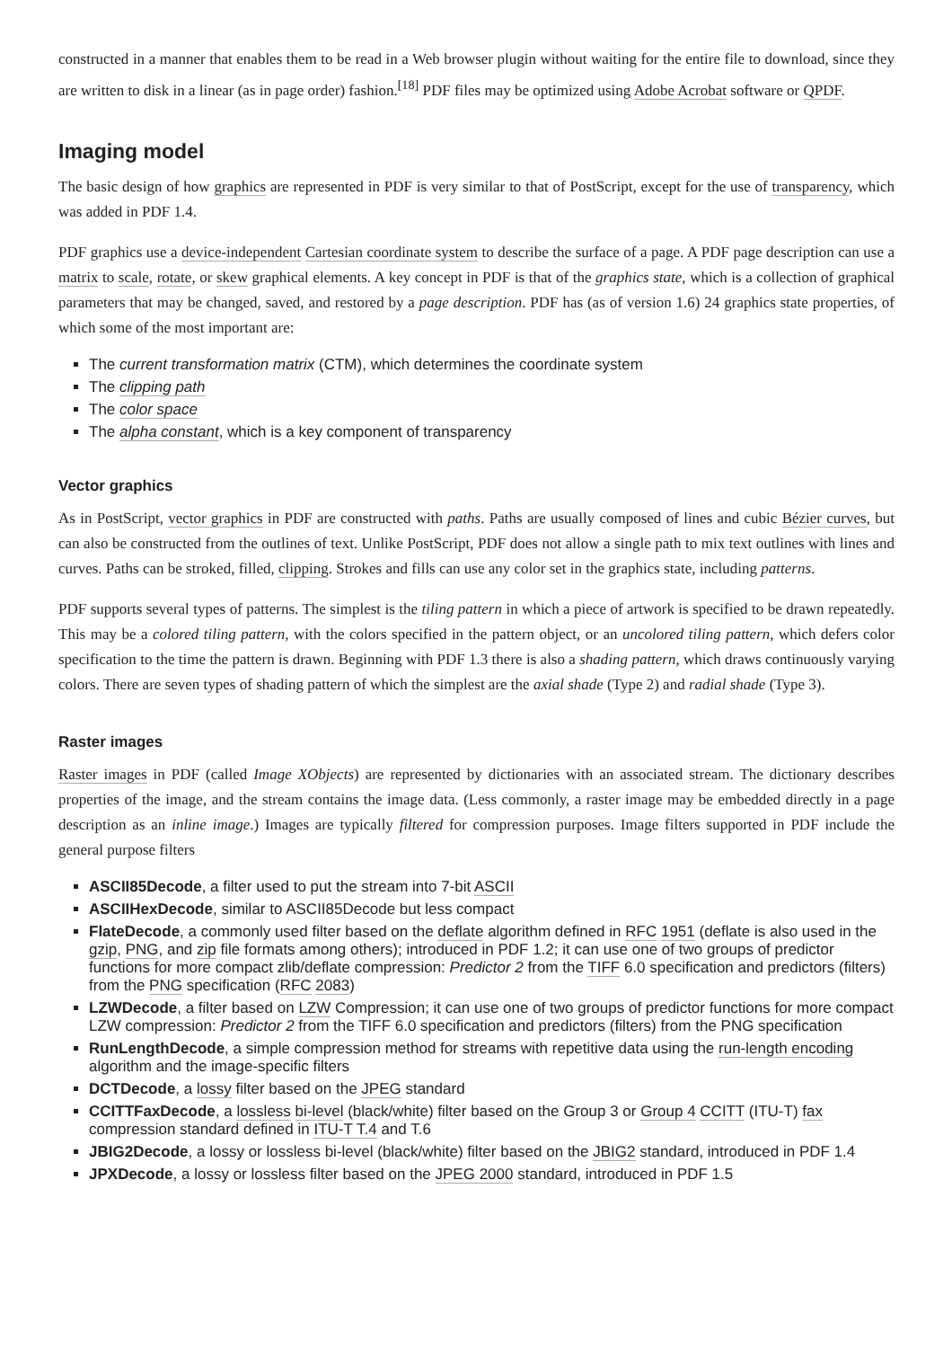constructed in a manner that enables them to be read in a Web browser plugin without waiting for the entire file to download, since they are written to disk in a linear (as in page order) fashion.<sup>[18]</sup> PDF files may be optimized using Adobe Acrobat software or QPDF.
Imaging model
The basic design of how graphics are represented in PDF is very similar to that of PostScript, except for the use of transparency, which was added in PDF 1.4.
PDF graphics use a device-independent Cartesian coordinate system to describe the surface of a page. A PDF page description can use a matrix to scale, rotate, or skew graphical elements. A key concept in PDF is that of the graphics state, which is a collection of graphical parameters that may be changed, saved, and restored by a page description. PDF has (as of version 1.6) 24 graphics state properties, of which some of the most important are:
The current transformation matrix (CTM), which determines the coordinate system
The clipping path
The color space
The alpha constant, which is a key component of transparency
Vector graphics
As in PostScript, vector graphics in PDF are constructed with paths. Paths are usually composed of lines and cubic Bézier curves, but can also be constructed from the outlines of text. Unlike PostScript, PDF does not allow a single path to mix text outlines with lines and curves. Paths can be stroked, filled, clipping. Strokes and fills can use any color set in the graphics state, including patterns.
PDF supports several types of patterns. The simplest is the tiling pattern in which a piece of artwork is specified to be drawn repeatedly. This may be a colored tiling pattern, with the colors specified in the pattern object, or an uncolored tiling pattern, which defers color specification to the time the pattern is drawn. Beginning with PDF 1.3 there is also a shading pattern, which draws continuously varying colors. There are seven types of shading pattern of which the simplest are the axial shade (Type 2) and radial shade (Type 3).
Raster images
Raster images in PDF (called Image XObjects) are represented by dictionaries with an associated stream. The dictionary describes properties of the image, and the stream contains the image data. (Less commonly, a raster image may be embedded directly in a page description as an inline image.) Images are typically filtered for compression purposes. Image filters supported in PDF include the general purpose filters
ASCII85Decode, a filter used to put the stream into 7-bit ASCII
ASCIIHexDecode, similar to ASCII85Decode but less compact
FlateDecode, a commonly used filter based on the deflate algorithm defined in RFC 1951 (deflate is also used in the gzip, PNG, and zip file formats among others); introduced in PDF 1.2; it can use one of two groups of predictor functions for more compact zlib/deflate compression: Predictor 2 from the TIFF 6.0 specification and predictors (filters) from the PNG specification (RFC 2083)
LZWDecode, a filter based on LZW Compression; it can use one of two groups of predictor functions for more compact LZW compression: Predictor 2 from the TIFF 6.0 specification and predictors (filters) from the PNG specification
RunLengthDecode, a simple compression method for streams with repetitive data using the run-length encoding algorithm and the image-specific filters
DCTDecode, a lossy filter based on the JPEG standard
CCITTFaxDecode, a lossless bi-level (black/white) filter based on the Group 3 or Group 4 CCITT (ITU-T) fax compression standard defined in ITU-T T.4 and T.6
JBIG2Decode, a lossy or lossless bi-level (black/white) filter based on the JBIG2 standard, introduced in PDF 1.4
JPXDecode, a lossy or lossless filter based on the JPEG 2000 standard, introduced in PDF 1.5